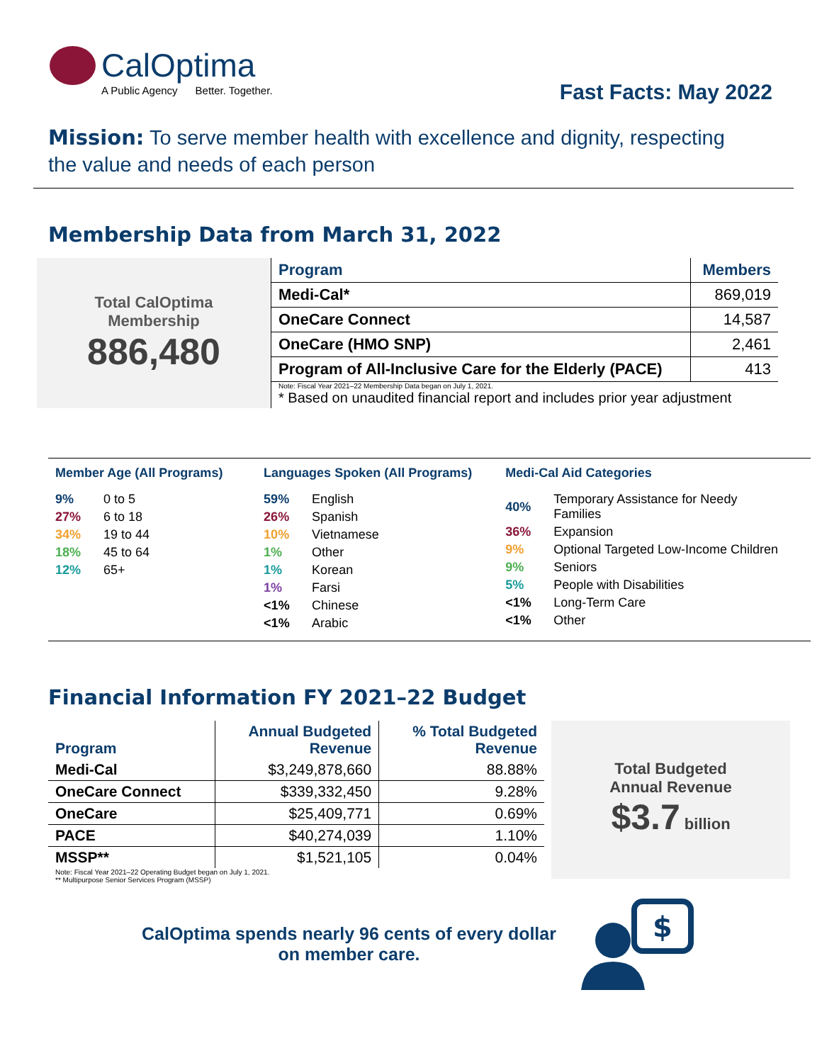CalOptima
A Public Agency Better. Together.
Fast Facts: May 2022
Mission: To serve member health with excellence and dignity, respecting the value and needs of each person
Membership Data from March 31, 2022
Total CalOptima
Membership
886,480
| Program | Members |
| --- | --- |
| Medi-Cal* | 869,019 |
| OneCare Connect | 14,587 |
| OneCare (HMO SNP) | 2,461 |
| Program of All-Inclusive Care for the Elderly (PACE) | 413 |
Note: Fiscal Year 2021–22 Membership Data began on July 1, 2021.
* Based on unaudited financial report and includes prior year adjustment
Member Age (All Programs)
| 9% | 0 to 5 |
| 27% | 6 to 18 |
| 34% | 19 to 44 |
| 18% | 45 to 64 |
| 12% | 65+ |
Languages Spoken (All Programs)
| 59% | English |
| 26% | Spanish |
| 10% | Vietnamese |
| 1% | Other |
| 1% | Korean |
| 1% | Farsi |
| <1% | Chinese |
| <1% | Arabic |
Medi-Cal Aid Categories
| 40% | Temporary Assistance for Needy Families |
| 36% | Expansion |
| 9% | Optional Targeted Low-Income Children |
| 9% | Seniors |
| 5% | People with Disabilities |
| <1% | Long-Term Care |
| <1% | Other |
Financial Information FY 2021–22 Budget
| Program | Annual Budgeted Revenue | % Total Budgeted Revenue |
| --- | --- | --- |
| Medi-Cal | $3,249,878,660 | 88.88% |
| OneCare Connect | $339,332,450 | 9.28% |
| OneCare | $25,409,771 | 0.69% |
| PACE | $40,274,039 | 1.10% |
| MSSP** | $1,521,105 | 0.04% |
Note: Fiscal Year 2021–22 Operating Budget began on July 1, 2021.
** Multipurpose Senior Services Program (MSSP)
Total Budgeted
Annual Revenue
$3.7 billion
CalOptima spends nearly 96 cents of every dollar
on member care.
$